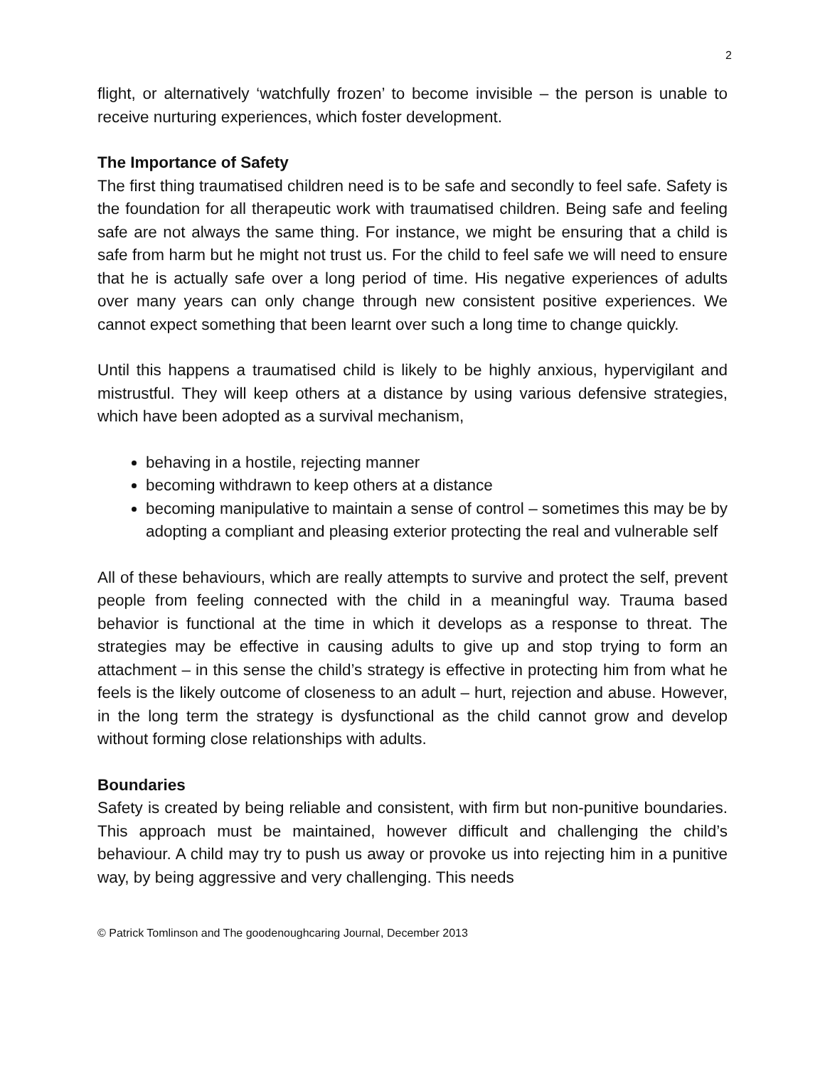2
flight, or alternatively ‘watchfully frozen’ to become invisible – the person is unable to receive nurturing experiences, which foster development.
The Importance of Safety
The first thing traumatised children need is to be safe and secondly to feel safe. Safety is the foundation for all therapeutic work with traumatised children. Being safe and feeling safe are not always the same thing. For instance, we might be ensuring that a child is safe from harm but he might not trust us. For the child to feel safe we will need to ensure that he is actually safe over a long period of time. His negative experiences of adults over many years can only change through new consistent positive experiences. We cannot expect something that been learnt over such a long time to change quickly.
Until this happens a traumatised child is likely to be highly anxious, hypervigilant and mistrustful. They will keep others at a distance by using various defensive strategies, which have been adopted as a survival mechanism,
behaving in a hostile, rejecting manner
becoming withdrawn to keep others at a distance
becoming manipulative to maintain a sense of control – sometimes this may be by adopting a compliant and pleasing exterior protecting the real and vulnerable self
All of these behaviours, which are really attempts to survive and protect the self, prevent people from feeling connected with the child in a meaningful way. Trauma based behavior is functional at the time in which it develops as a response to threat. The strategies may be effective in causing adults to give up and stop trying to form an attachment – in this sense the child’s strategy is effective in protecting him from what he feels is the likely outcome of closeness to an adult – hurt, rejection and abuse. However, in the long term the strategy is dysfunctional as the child cannot grow and develop without forming close relationships with adults.
Boundaries
Safety is created by being reliable and consistent, with firm but non-punitive boundaries. This approach must be maintained, however difficult and challenging the child’s behaviour. A child may try to push us away or provoke us into rejecting him in a punitive way, by being aggressive and very challenging. This needs
© Patrick Tomlinson and The goodenoughcaring Journal, December 2013